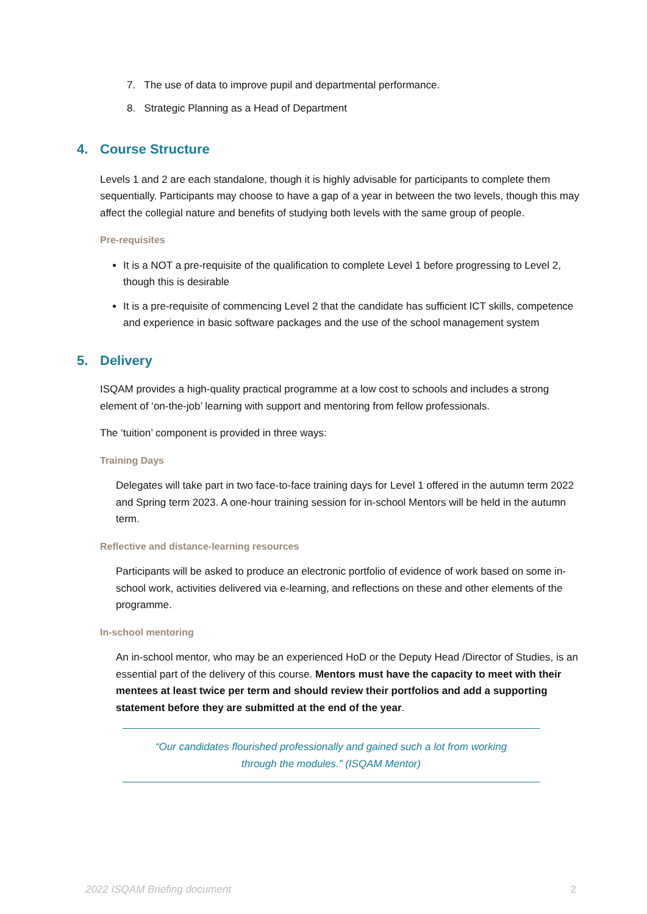7. The use of data to improve pupil and departmental performance.
8. Strategic Planning as a Head of Department
4. Course Structure
Levels 1 and 2 are each standalone, though it is highly advisable for participants to complete them sequentially. Participants may choose to have a gap of a year in between the two levels, though this may affect the collegial nature and benefits of studying both levels with the same group of people.
Pre-requisites
It is a NOT a pre-requisite of the qualification to complete Level 1 before progressing to Level 2, though this is desirable
It is a pre-requisite of commencing Level 2 that the candidate has sufficient ICT skills, competence and experience in basic software packages and the use of the school management system
5. Delivery
ISQAM provides a high-quality practical programme at a low cost to schools and includes a strong element of ‘on-the-job’ learning with support and mentoring from fellow professionals.
The ‘tuition’ component is provided in three ways:
Training Days
Delegates will take part in two face-to-face training days for Level 1 offered in the autumn term 2022 and Spring term 2023. A one-hour training session for in-school Mentors will be held in the autumn term.
Reflective and distance-learning resources
Participants will be asked to produce an electronic portfolio of evidence of work based on some in-school work, activities delivered via e-learning, and reflections on these and other elements of the programme.
In-school mentoring
An in-school mentor, who may be an experienced HoD or the Deputy Head /Director of Studies, is an essential part of the delivery of this course. Mentors must have the capacity to meet with their mentees at least twice per term and should review their portfolios and add a supporting statement before they are submitted at the end of the year.
“Our candidates flourished professionally and gained such a lot from working
through the modules.” (ISQAM Mentor)
2022 ISQAM Briefing document 2